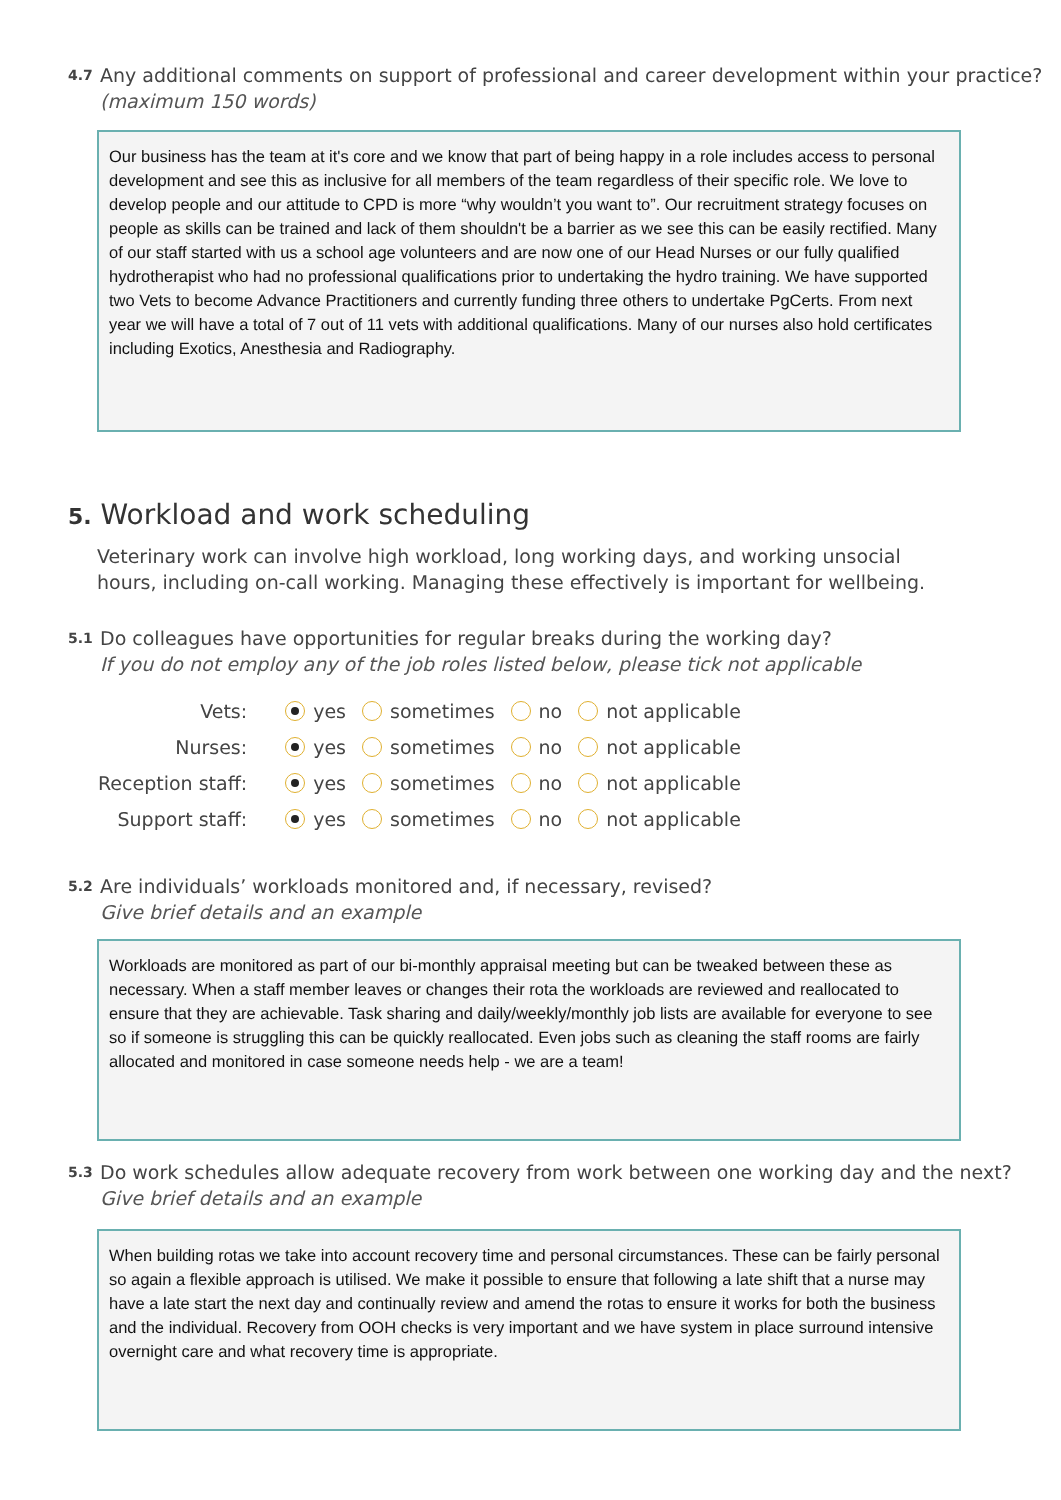4.7 Any additional comments on support of professional and career development within your practice? (maximum 150 words)
Our business has the team at it's core and we know that part of being happy in a role includes access to personal development and see this as inclusive for all members of the team regardless of their specific role. We love to develop people and our attitude to CPD is more “why wouldn’t you want to”. Our recruitment strategy focuses on people as skills can be trained and lack of them shouldn't be a barrier as we see this can be easily rectified. Many of our staff started with us a school age volunteers and are now one of our Head Nurses or our fully qualified hydrotherapist who had no professional qualifications prior to undertaking the hydro training. We have supported two Vets to become Advance Practitioners and currently funding three others to undertake PgCerts. From next year we will have a total of 7 out of 11 vets with additional qualifications. Many of our nurses also hold certificates including Exotics, Anesthesia and Radiography.
5. Workload and work scheduling
Veterinary work can involve high workload, long working days, and working unsocial hours, including on-call working. Managing these effectively is important for wellbeing.
5.1 Do colleagues have opportunities for regular breaks during the working day?
If you do not employ any of the job roles listed below, please tick not applicable
| Vets: | yes | sometimes | no | not applicable |
| Nurses: | yes | sometimes | no | not applicable |
| Reception staff: | yes | sometimes | no | not applicable |
| Support staff: | yes | sometimes | no | not applicable |
5.2 Are individuals’ workloads monitored and, if necessary, revised?
Give brief details and an example
Workloads are monitored as part of our bi-monthly appraisal meeting but can be tweaked between these as necessary. When a staff member leaves or changes their rota the workloads are reviewed and reallocated to ensure that they are achievable. Task sharing and daily/weekly/monthly job lists are available for everyone to see so if someone is struggling this can be quickly reallocated. Even jobs such as cleaning the staff rooms are fairly allocated and monitored in case someone needs help - we are a team!
5.3 Do work schedules allow adequate recovery from work between one working day and the next?
Give brief details and an example
When building rotas we take into account recovery time and personal circumstances. These can be fairly personal so again a flexible approach is utilised. We make it possible to ensure that following a late shift that a nurse may have a late start the next day and continually review and amend the rotas to ensure it works for both the business and the individual. Recovery from OOH checks is very important and we have system in place surround intensive overnight care and what recovery time is appropriate.